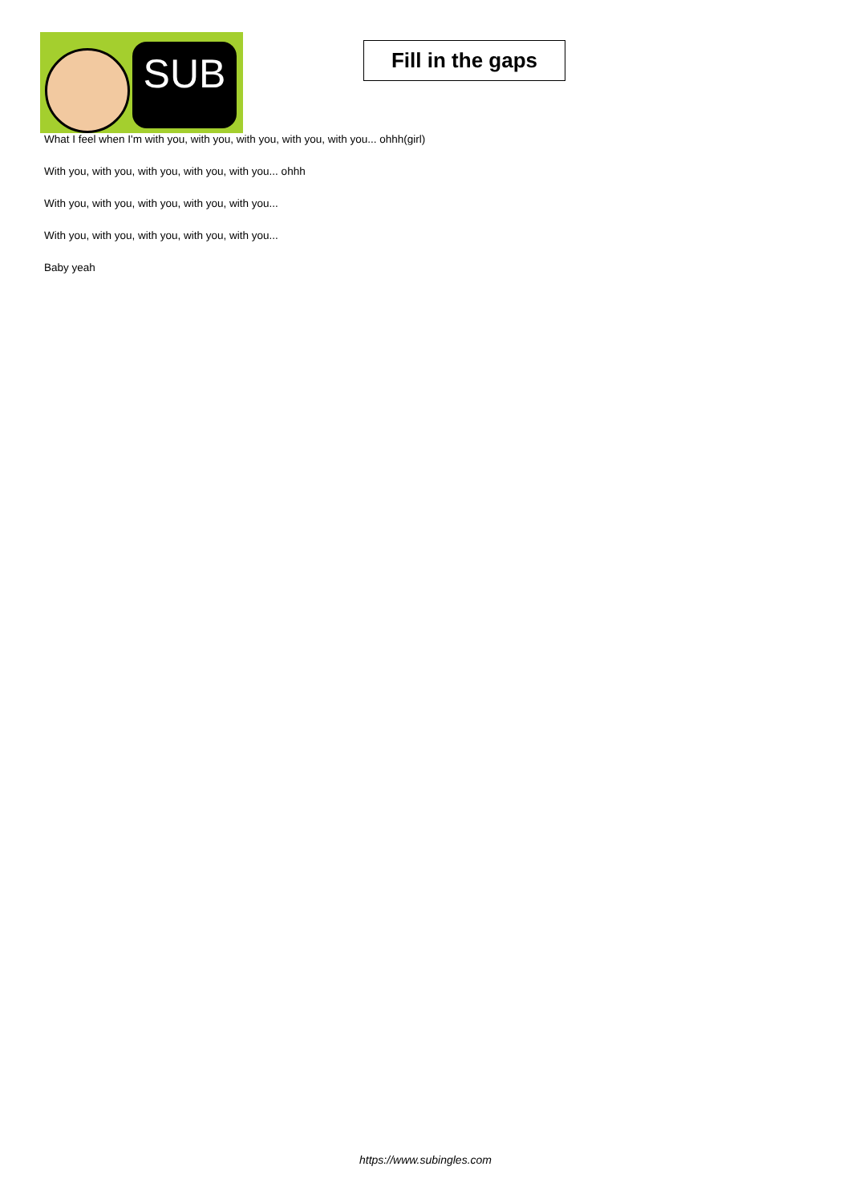SUB
Fill in the gaps
What I feel when I'm with you, with you, with you, with you, with you... ohhh(girl)
With you, with you, with you, with you, with you... ohhh
With you, with you, with you, with you, with you...
With you, with you, with you, with you, with you...
Baby yeah
https://www.subingles.com